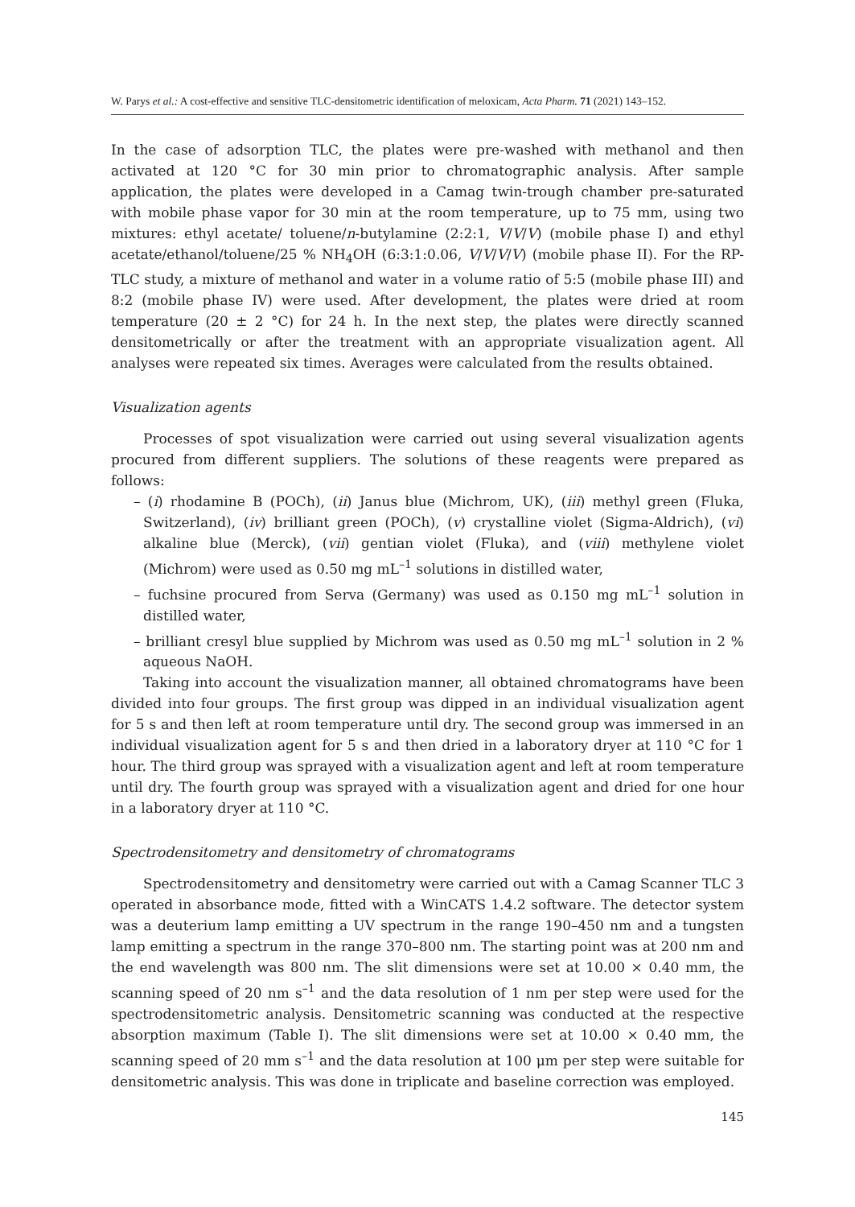W. Parys et al.: A cost-effective and sensitive TLC-densitometric identification of meloxicam, Acta Pharm. 71 (2021) 143–152.
In the case of adsorption TLC, the plates were pre-washed with methanol and then activated at 120 °C for 30 min prior to chromatographic analysis. After sample application, the plates were developed in a Camag twin-trough chamber pre-saturated with mobile phase vapor for 30 min at the room temperature, up to 75 mm, using two mixtures: ethyl acetate/ toluene/n-butylamine (2:2:1, V/V/V) (mobile phase I) and ethyl acetate/ethanol/toluene/25 % NH<sub>4</sub>OH (6:3:1:0.06, V/V/V/V) (mobile phase II). For the RP-TLC study, a mixture of methanol and water in a volume ratio of 5:5 (mobile phase III) and 8:2 (mobile phase IV) were used. After development, the plates were dried at room temperature (20 ± 2 °C) for 24 h. In the next step, the plates were directly scanned densitometrically or after the treatment with an appropriate visualization agent. All analyses were repeated six times. Averages were calculated from the results obtained.
Visualization agents
Processes of spot visualization were carried out using several visualization agents procured from different suppliers. The solutions of these reagents were prepared as follows:
– (i) rhodamine B (POCh), (ii) Janus blue (Michrom, UK), (iii) methyl green (Fluka, Switzerland), (iv) brilliant green (POCh), (v) crystalline violet (Sigma-Aldrich), (vi) alkaline blue (Merck), (vii) gentian violet (Fluka), and (viii) methylene violet (Michrom) were used as 0.50 mg mL<sup>–1</sup> solutions in distilled water,
– fuchsine procured from Serva (Germany) was used as 0.150 mg mL<sup>–1</sup> solution in distilled water,
– brilliant cresyl blue supplied by Michrom was used as 0.50 mg mL<sup>–1</sup> solution in 2 % aqueous NaOH.
Taking into account the visualization manner, all obtained chromatograms have been divided into four groups. The first group was dipped in an individual visualization agent for 5 s and then left at room temperature until dry. The second group was immersed in an individual visualization agent for 5 s and then dried in a laboratory dryer at 110 °C for 1 hour. The third group was sprayed with a visualization agent and left at room temperature until dry. The fourth group was sprayed with a visualization agent and dried for one hour in a laboratory dryer at 110 °C.
Spectrodensitometry and densitometry of chromatograms
Spectrodensitometry and densitometry were carried out with a Camag Scanner TLC 3 operated in absorbance mode, fitted with a WinCATS 1.4.2 software. The detector system was a deuterium lamp emitting a UV spectrum in the range 190–450 nm and a tungsten lamp emitting a spectrum in the range 370–800 nm. The starting point was at 200 nm and the end wavelength was 800 nm. The slit dimensions were set at 10.00 × 0.40 mm, the scanning speed of 20 nm s<sup>–1</sup> and the data resolution of 1 nm per step were used for the spectrodensitometric analysis. Densitometric scanning was conducted at the respective absorption maximum (Table I). The slit dimensions were set at 10.00 × 0.40 mm, the scanning speed of 20 mm s<sup>–1</sup> and the data resolution at 100 μm per step were suitable for densitometric analysis. This was done in triplicate and baseline correction was employed.
145